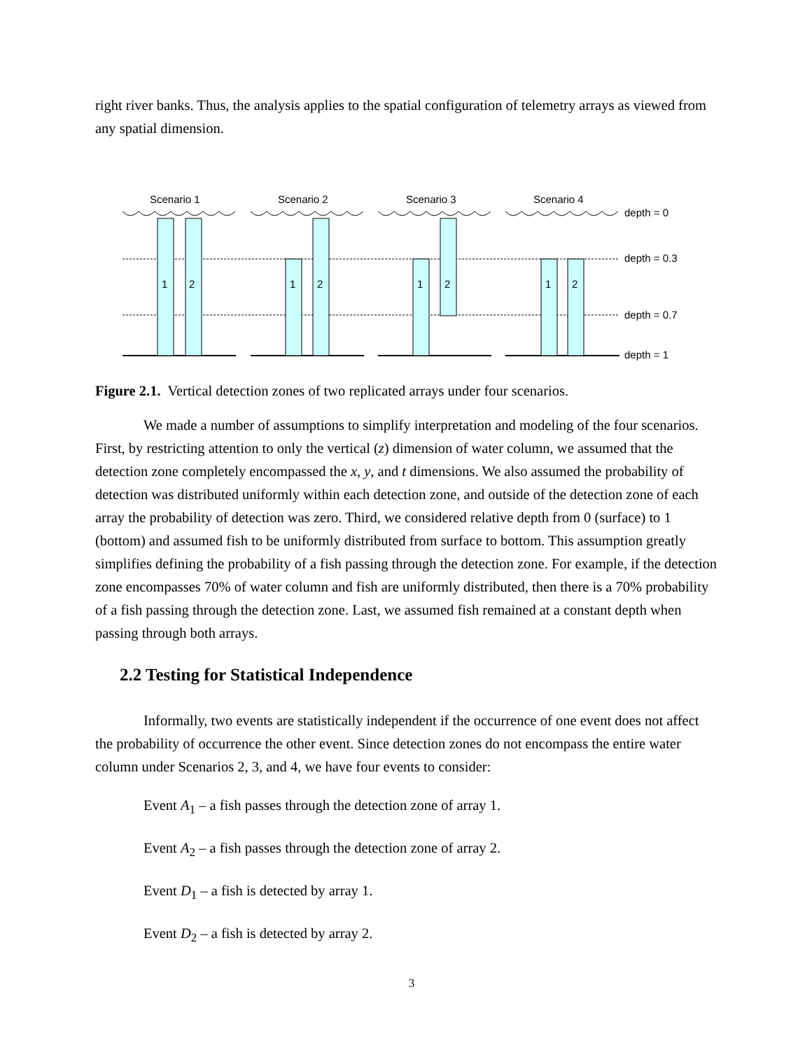right river banks. Thus, the analysis applies to the spatial configuration of telemetry arrays as viewed from any spatial dimension.
Scenario 1
Scenario 2
Scenario 3
Scenario 4
1
2
1
2
1
2
1
2
depth = 0
depth = 0.3
depth = 0.7
depth = 1
Figure 2.1. Vertical detection zones of two replicated arrays under four scenarios.
We made a number of assumptions to simplify interpretation and modeling of the four scenarios. First, by restricting attention to only the vertical (z) dimension of water column, we assumed that the detection zone completely encompassed the x, y, and t dimensions. We also assumed the probability of detection was distributed uniformly within each detection zone, and outside of the detection zone of each array the probability of detection was zero. Third, we considered relative depth from 0 (surface) to 1 (bottom) and assumed fish to be uniformly distributed from surface to bottom. This assumption greatly simplifies defining the probability of a fish passing through the detection zone. For example, if the detection zone encompasses 70% of water column and fish are uniformly distributed, then there is a 70% probability of a fish passing through the detection zone. Last, we assumed fish remained at a constant depth when passing through both arrays.
2.2 Testing for Statistical Independence
Informally, two events are statistically independent if the occurrence of one event does not affect the probability of occurrence the other event. Since detection zones do not encompass the entire water column under Scenarios 2, 3, and 4, we have four events to consider:
Event A<sub>1</sub> – a fish passes through the detection zone of array 1.
Event A<sub>2</sub> – a fish passes through the detection zone of array 2.
Event D<sub>1</sub> – a fish is detected by array 1.
Event D<sub>2</sub> – a fish is detected by array 2.
3